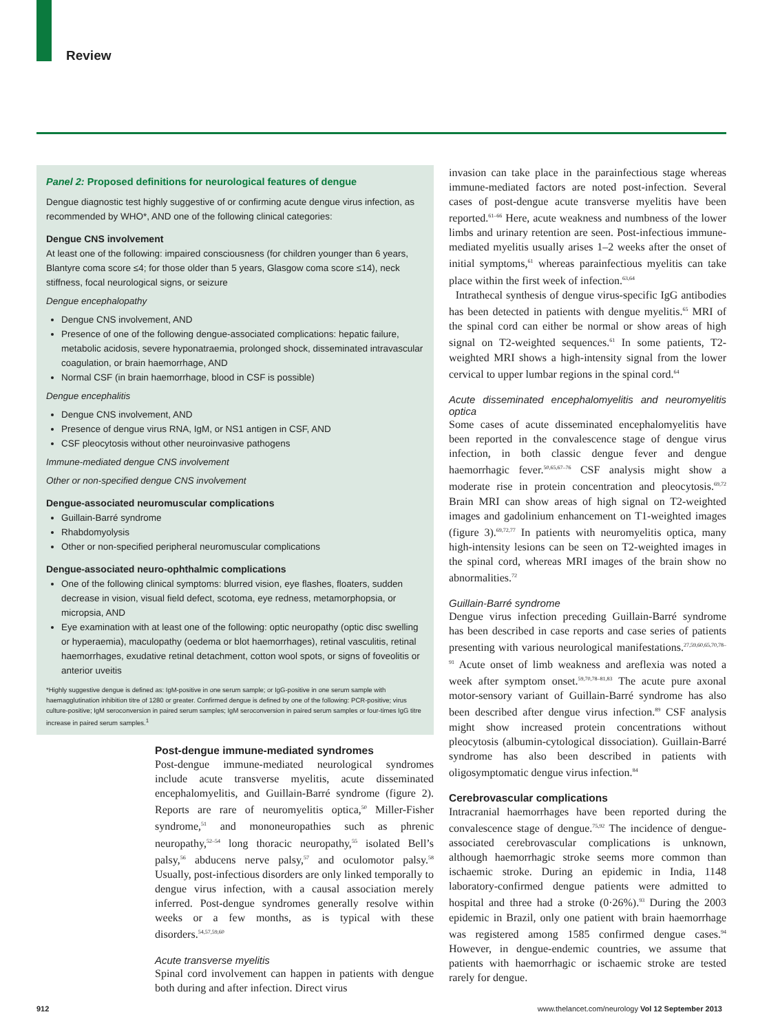Review
Panel 2: Proposed definitions for neurological features of dengue
Dengue diagnostic test highly suggestive of or confirming acute dengue virus infection, as recommended by WHO*, AND one of the following clinical categories:
Dengue CNS involvement
At least one of the following: impaired consciousness (for children younger than 6 years, Blantyre coma score ≤4; for those older than 5 years, Glasgow coma score ≤14), neck stiffness, focal neurological signs, or seizure
Dengue encephalopathy
Dengue CNS involvement, AND
Presence of one of the following dengue-associated complications: hepatic failure, metabolic acidosis, severe hyponatraemia, prolonged shock, disseminated intravascular coagulation, or brain haemorrhage, AND
Normal CSF (in brain haemorrhage, blood in CSF is possible)
Dengue encephalitis
Dengue CNS involvement, AND
Presence of dengue virus RNA, IgM, or NS1 antigen in CSF, AND
CSF pleocytosis without other neuroinvasive pathogens
Immune-mediated dengue CNS involvement
Other or non-specified dengue CNS involvement
Dengue-associated neuromuscular complications
Guillain-Barré syndrome
Rhabdomyolysis
Other or non-specified peripheral neuromuscular complications
Dengue-associated neuro-ophthalmic complications
One of the following clinical symptoms: blurred vision, eye flashes, floaters, sudden decrease in vision, visual field defect, scotoma, eye redness, metamorphopsia, or micropsia, AND
Eye examination with at least one of the following: optic neuropathy (optic disc swelling or hyperaemia), maculopathy (oedema or blot haemorrhages), retinal vasculitis, retinal haemorrhages, exudative retinal detachment, cotton wool spots, or signs of foveolitis or anterior uveitis
*Highly suggestive dengue is defined as: IgM-positive in one serum sample; or IgG-positive in one serum sample with haemagglutination inhibition titre of 1280 or greater. Confirmed dengue is defined by one of the following: PCR-positive; virus culture-positive; IgM seroconversion in paired serum samples; IgM seroconversion in paired serum samples or four-times IgG titre increase in paired serum samples.<sup>1</sup>
Post-dengue immune-mediated syndromes
Post-dengue immune-mediated neurological syndromes include acute transverse myelitis, acute disseminated encephalomyelitis, and Guillain-Barré syndrome (figure 2). Reports are rare of neuromyelitis optica,<sup>50</sup> Miller-Fisher syndrome,<sup>51</sup> and mononeuropathies such as phrenic neuropathy,<sup>52–54</sup> long thoracic neuropathy,<sup>55</sup> isolated Bell’s palsy,<sup>56</sup> abducens nerve palsy,<sup>57</sup> and oculomotor palsy.<sup>58</sup> Usually, post-infectious disorders are only linked temporally to dengue virus infection, with a causal association merely inferred. Post-dengue syndromes generally resolve within weeks or a few months, as is typical with these disorders.<sup>54,57,59,60</sup>
Acute transverse myelitis
Spinal cord involvement can happen in patients with dengue both during and after infection. Direct virus
invasion can take place in the parainfectious stage whereas immune-mediated factors are noted post-infection. Several cases of post-dengue acute transverse myelitis have been reported.<sup>61–66</sup> Here, acute weakness and numbness of the lower limbs and urinary retention are seen. Post-infectious immune-mediated myelitis usually arises 1–2 weeks after the onset of initial symptoms,<sup>61</sup> whereas parainfectious myelitis can take place within the first week of infection.<sup>63,64</sup>
Intrathecal synthesis of dengue virus-specific IgG antibodies has been detected in patients with dengue myelitis.<sup>65</sup> MRI of the spinal cord can either be normal or show areas of high signal on T2-weighted sequences.<sup>61</sup> In some patients, T2-weighted MRI shows a high-intensity signal from the lower cervical to upper lumbar regions in the spinal cord.<sup>64</sup>
Acute disseminated encephalomyelitis and neuromyelitis optica
Some cases of acute disseminated encephalomyelitis have been reported in the convalescence stage of dengue virus infection, in both classic dengue fever and dengue haemorrhagic fever.<sup>50,65,67–76</sup> CSF analysis might show a moderate rise in protein concentration and pleocytosis.<sup>69,72</sup> Brain MRI can show areas of high signal on T2-weighted images and gadolinium enhancement on T1-weighted images (figure 3).<sup>69,72,77</sup> In patients with neuromyelitis optica, many high-intensity lesions can be seen on T2-weighted images in the spinal cord, whereas MRI images of the brain show no abnormalities.<sup>72</sup>
Guillain-Barré syndrome
Dengue virus infection preceding Guillain-Barré syndrome has been described in case reports and case series of patients presenting with various neurological manifestations.<sup>27,59,60,65,70,78–91</sup> Acute onset of limb weakness and areflexia was noted a week after symptom onset.<sup>59,70,78–81,83</sup> The acute pure axonal motor-sensory variant of Guillain-Barré syndrome has also been described after dengue virus infection.<sup>89</sup> CSF analysis might show increased protein concentrations without pleocytosis (albumin-cytological dissociation). Guillain-Barré syndrome has also been described in patients with oligosymptomatic dengue virus infection.<sup>84</sup>
Cerebrovascular complications
Intracranial haemorrhages have been reported during the convalescence stage of dengue.<sup>75,92</sup> The incidence of dengue-associated cerebrovascular complications is unknown, although haemorrhagic stroke seems more common than ischaemic stroke. During an epidemic in India, 1148 laboratory-confirmed dengue patients were admitted to hospital and three had a stroke (0·26%).<sup>93</sup> During the 2003 epidemic in Brazil, only one patient with brain haemorrhage was registered among 1585 confirmed dengue cases.<sup>94</sup> However, in dengue-endemic countries, we assume that patients with haemorrhagic or ischaemic stroke are tested rarely for dengue.
912
www.thelancet.com/neurology Vol 12 September 2013